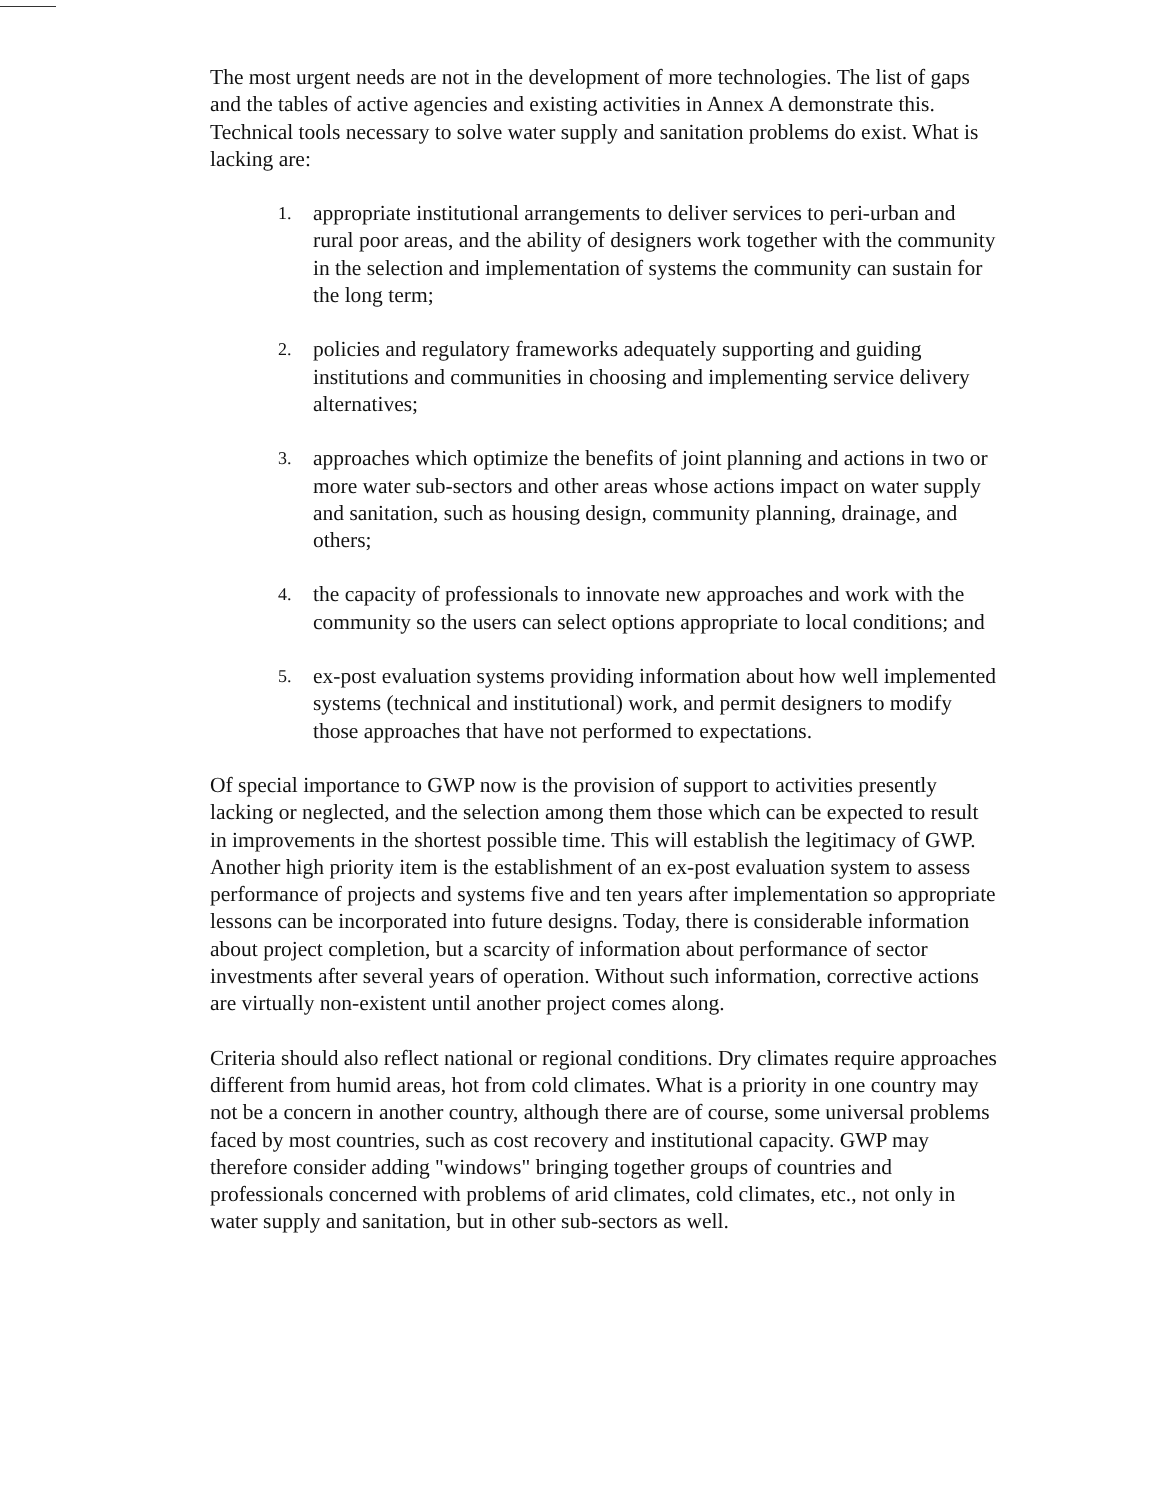The most urgent needs are not in the development of more technologies. The list of gaps and the tables of active agencies and existing activities in Annex A demonstrate this. Technical tools necessary to solve water supply and sanitation problems do exist. What is lacking are:
1. appropriate institutional arrangements to deliver services to peri-urban and rural poor areas, and the ability of designers work together with the community in the selection and implementation of systems the community can sustain for the long term;
2. policies and regulatory frameworks adequately supporting and guiding institutions and communities in choosing and implementing service delivery alternatives;
3. approaches which optimize the benefits of joint planning and actions in two or more water sub-sectors and other areas whose actions impact on water supply and sanitation, such as housing design, community planning, drainage, and others;
4. the capacity of professionals to innovate new approaches and work with the community so the users can select options appropriate to local conditions; and
5. ex-post evaluation systems providing information about how well implemented systems (technical and institutional) work, and permit designers to modify those approaches that have not performed to expectations.
Of special importance to GWP now is the provision of support to activities presently lacking or neglected, and the selection among them those which can be expected to result in improvements in the shortest possible time. This will establish the legitimacy of GWP. Another high priority item is the establishment of an ex-post evaluation system to assess performance of projects and systems five and ten years after implementation so appropriate lessons can be incorporated into future designs. Today, there is considerable information about project completion, but a scarcity of information about performance of sector investments after several years of operation. Without such information, corrective actions are virtually non-existent until another project comes along.
Criteria should also reflect national or regional conditions. Dry climates require approaches different from humid areas, hot from cold climates. What is a priority in one country may not be a concern in another country, although there are of course, some universal problems faced by most countries, such as cost recovery and institutional capacity. GWP may therefore consider adding "windows" bringing together groups of countries and professionals concerned with problems of arid climates, cold climates, etc., not only in water supply and sanitation, but in other sub-sectors as well.